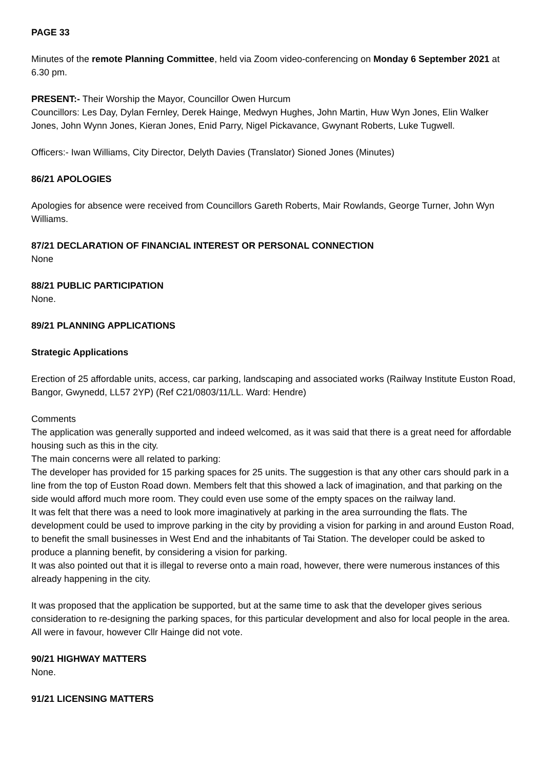PAGE 33
Minutes of the remote Planning Committee, held via Zoom video-conferencing on Monday 6 September 2021 at 6.30 pm.
PRESENT:- Their Worship the Mayor, Councillor Owen Hurcum
Councillors: Les Day, Dylan Fernley, Derek Hainge, Medwyn Hughes, John Martin, Huw Wyn Jones, Elin Walker Jones, John Wynn Jones, Kieran Jones, Enid Parry, Nigel Pickavance, Gwynant Roberts, Luke Tugwell.
Officers:- Iwan Williams, City Director, Delyth Davies (Translator) Sioned Jones (Minutes)
86/21 APOLOGIES
Apologies for absence were received from Councillors Gareth Roberts, Mair Rowlands, George Turner, John Wyn Williams.
87/21 DECLARATION OF FINANCIAL INTEREST OR PERSONAL CONNECTION
None
88/21 PUBLIC PARTICIPATION
None.
89/21 PLANNING APPLICATIONS
Strategic Applications
Erection of 25 affordable units, access, car parking, landscaping and associated works (Railway Institute Euston Road, Bangor, Gwynedd, LL57 2YP) (Ref C21/0803/11/LL. Ward: Hendre)
Comments
The application was generally supported and indeed welcomed, as it was said that there is a great need for affordable housing such as this in the city.
The main concerns were all related to parking:
The developer has provided for 15 parking spaces for 25 units. The suggestion is that any other cars should park in a line from the top of Euston Road down. Members felt that this showed a lack of imagination, and that parking on the side would afford much more room. They could even use some of the empty spaces on the railway land.
It was felt that there was a need to look more imaginatively at parking in the area surrounding the flats. The development could be used to improve parking in the city by providing a vision for parking in and around Euston Road, to benefit the small businesses in West End and the inhabitants of Tai Station. The developer could be asked to produce a planning benefit, by considering a vision for parking.
It was also pointed out that it is illegal to reverse onto a main road, however, there were numerous instances of this already happening in the city.
It was proposed that the application be supported, but at the same time to ask that the developer gives serious consideration to re-designing the parking spaces, for this particular development and also for local people in the area.
All were in favour, however Cllr Hainge did not vote.
90/21 HIGHWAY MATTERS
None.
91/21 LICENSING MATTERS